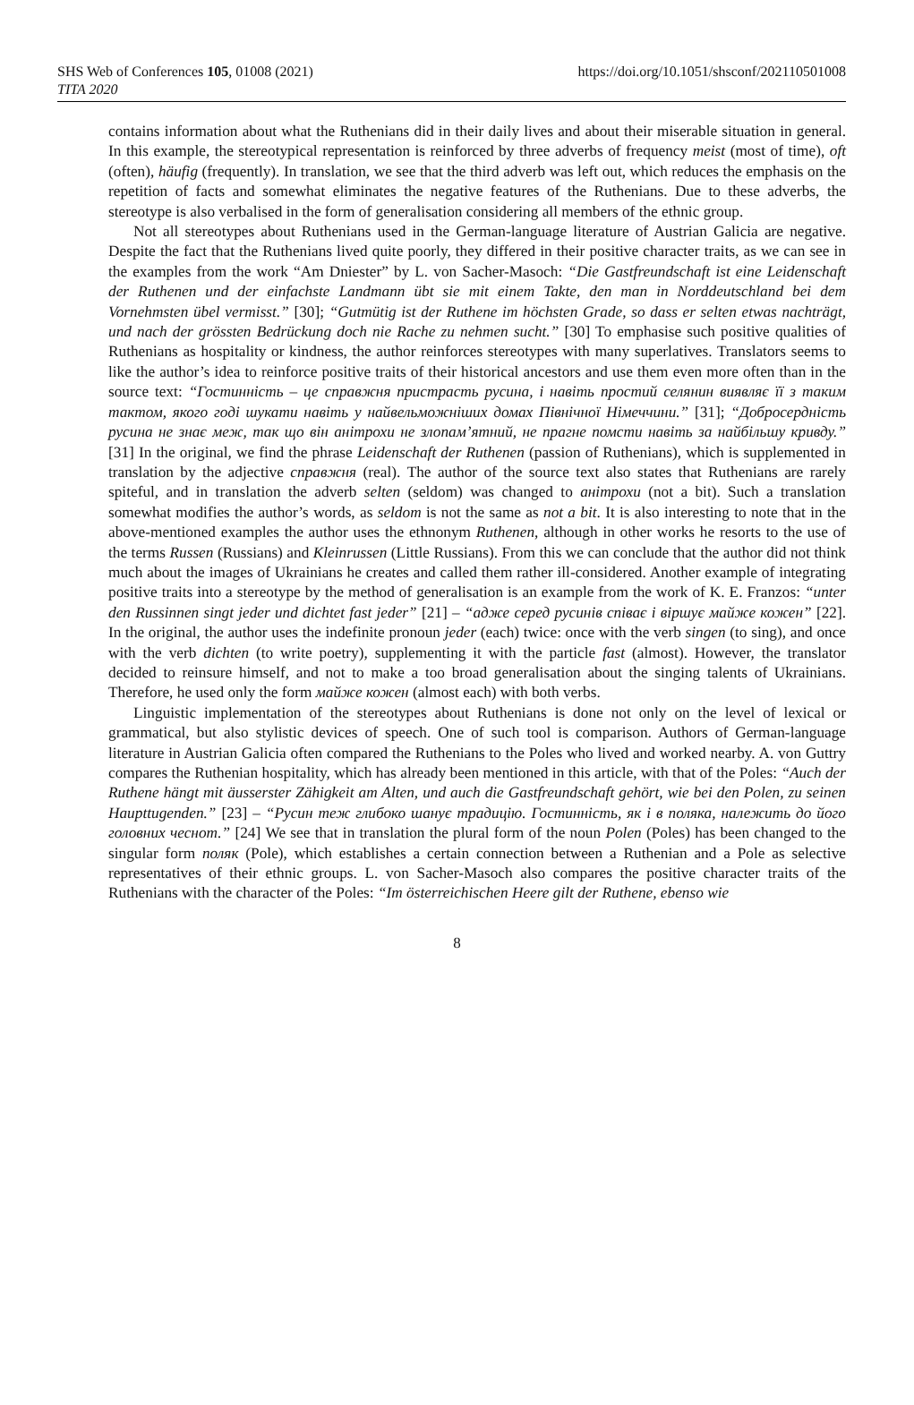SHS Web of Conferences 105, 01008 (2021)
TITA 2020
https://doi.org/10.1051/shsconf/202110501008
contains information about what the Ruthenians did in their daily lives and about their miserable situation in general. In this example, the stereotypical representation is reinforced by three adverbs of frequency meist (most of time), oft (often), häufig (frequently). In translation, we see that the third adverb was left out, which reduces the emphasis on the repetition of facts and somewhat eliminates the negative features of the Ruthenians. Due to these adverbs, the stereotype is also verbalised in the form of generalisation considering all members of the ethnic group.
Not all stereotypes about Ruthenians used in the German-language literature of Austrian Galicia are negative. Despite the fact that the Ruthenians lived quite poorly, they differed in their positive character traits, as we can see in the examples from the work “Am Dniester” by L. von Sacher-Masoch: “Die Gastfreundschaft ist eine Leidenschaft der Ruthenen und der einfachste Landmann übt sie mit einem Takte, den man in Norddeutschland bei dem Vornehmsten übel vermisst.” [30]; “Gutmütig ist der Ruthene im höchsten Grade, so dass er selten etwas nachträgt, und nach der grössten Bedrückung doch nie Rache zu nehmen sucht.” [30] To emphasise such positive qualities of Ruthenians as hospitality or kindness, the author reinforces stereotypes with many superlatives. Translators seems to like the author’s idea to reinforce positive traits of their historical ancestors and use them even more often than in the source text: “Гостинність – це справжня пристрасть русина, і навіть простий селянин виявляє її з таким тактом, якого годі шукати навіть у найвельможніших домах Північної Німеччини.” [31]; “Добросердність русина не знає меж, так що він анітрохи не злопам’ятний, не прагне помсти навіть за найбільшу кривду.” [31] In the original, we find the phrase Leidenschaft der Ruthenen (passion of Ruthenians), which is supplemented in translation by the adjective справжня (real). The author of the source text also states that Ruthenians are rarely spiteful, and in translation the adverb selten (seldom) was changed to анітрохи (not a bit). Such a translation somewhat modifies the author’s words, as seldom is not the same as not a bit. It is also interesting to note that in the above-mentioned examples the author uses the ethnonym Ruthenen, although in other works he resorts to the use of the terms Russen (Russians) and Kleinrussen (Little Russians). From this we can conclude that the author did not think much about the images of Ukrainians he creates and called them rather ill-considered. Another example of integrating positive traits into a stereotype by the method of generalisation is an example from the work of K. E. Franzos: “unter den Russinnen singt jeder und dichtet fast jeder” [21] – “адже серед русинів співає і віршує майже кожен” [22]. In the original, the author uses the indefinite pronoun jeder (each) twice: once with the verb singen (to sing), and once with the verb dichten (to write poetry), supplementing it with the particle fast (almost). However, the translator decided to reinsure himself, and not to make a too broad generalisation about the singing talents of Ukrainians. Therefore, he used only the form майже кожен (almost each) with both verbs.
Linguistic implementation of the stereotypes about Ruthenians is done not only on the level of lexical or grammatical, but also stylistic devices of speech. One of such tool is comparison. Authors of German-language literature in Austrian Galicia often compared the Ruthenians to the Poles who lived and worked nearby. A. von Guttry compares the Ruthenian hospitality, which has already been mentioned in this article, with that of the Poles: “Auch der Ruthene hängt mit äusserster Zähigkeit am Alten, und auch die Gastfreundschaft gehört, wie bei den Polen, zu seinen Haupttugenden.” [23] – “Русин теж глибоко шанує традицію. Гостинність, як і в поляка, належить до його головних чеснот.” [24] We see that in translation the plural form of the noun Polen (Poles) has been changed to the singular form поляк (Pole), which establishes a certain connection between a Ruthenian and a Pole as selective representatives of their ethnic groups. L. von Sacher-Masoch also compares the positive character traits of the Ruthenians with the character of the Poles: “Im österreichischen Heere gilt der Ruthene, ebenso wie
8